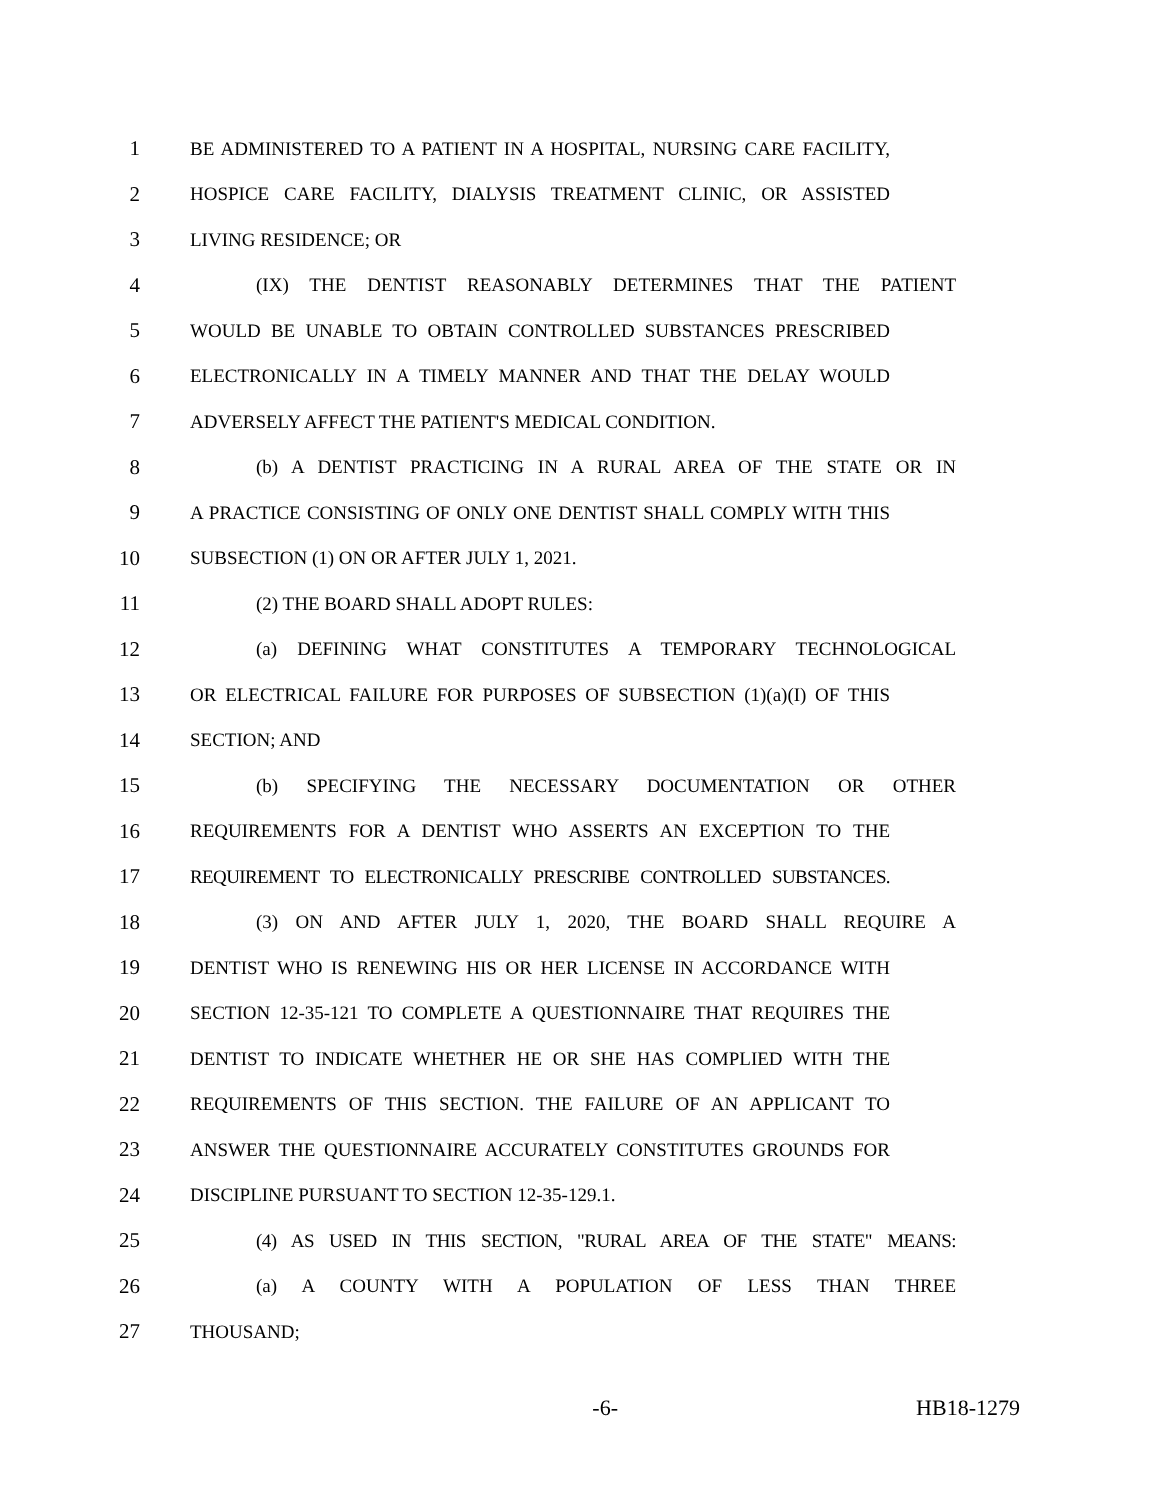1 BE ADMINISTERED TO A PATIENT IN A HOSPITAL, NURSING CARE FACILITY,
2 HOSPICE CARE FACILITY, DIALYSIS TREATMENT CLINIC, OR ASSISTED
3 LIVING RESIDENCE; OR
4 (IX) THE DENTIST REASONABLY DETERMINES THAT THE PATIENT
5 WOULD BE UNABLE TO OBTAIN CONTROLLED SUBSTANCES PRESCRIBED
6 ELECTRONICALLY IN A TIMELY MANNER AND THAT THE DELAY WOULD
7 ADVERSELY AFFECT THE PATIENT'S MEDICAL CONDITION.
8 (b) A DENTIST PRACTICING IN A RURAL AREA OF THE STATE OR IN
9 A PRACTICE CONSISTING OF ONLY ONE DENTIST SHALL COMPLY WITH THIS
10 SUBSECTION (1) ON OR AFTER JULY 1, 2021.
11 (2) THE BOARD SHALL ADOPT RULES:
12 (a) DEFINING WHAT CONSTITUTES A TEMPORARY TECHNOLOGICAL
13 OR ELECTRICAL FAILURE FOR PURPOSES OF SUBSECTION (1)(a)(I) OF THIS
14 SECTION; AND
15 (b) SPECIFYING THE NECESSARY DOCUMENTATION OR OTHER
16 REQUIREMENTS FOR A DENTIST WHO ASSERTS AN EXCEPTION TO THE
17 REQUIREMENT TO ELECTRONICALLY PRESCRIBE CONTROLLED SUBSTANCES.
18 (3) ON AND AFTER JULY 1, 2020, THE BOARD SHALL REQUIRE A
19 DENTIST WHO IS RENEWING HIS OR HER LICENSE IN ACCORDANCE WITH
20 SECTION 12-35-121 TO COMPLETE A QUESTIONNAIRE THAT REQUIRES THE
21 DENTIST TO INDICATE WHETHER HE OR SHE HAS COMPLIED WITH THE
22 REQUIREMENTS OF THIS SECTION. THE FAILURE OF AN APPLICANT TO
23 ANSWER THE QUESTIONNAIRE ACCURATELY CONSTITUTES GROUNDS FOR
24 DISCIPLINE PURSUANT TO SECTION 12-35-129.1.
25 (4) AS USED IN THIS SECTION, "RURAL AREA OF THE STATE" MEANS:
26 (a) A COUNTY WITH A POPULATION OF LESS THAN THREE
27 THOUSAND;
-6- HB18-1279